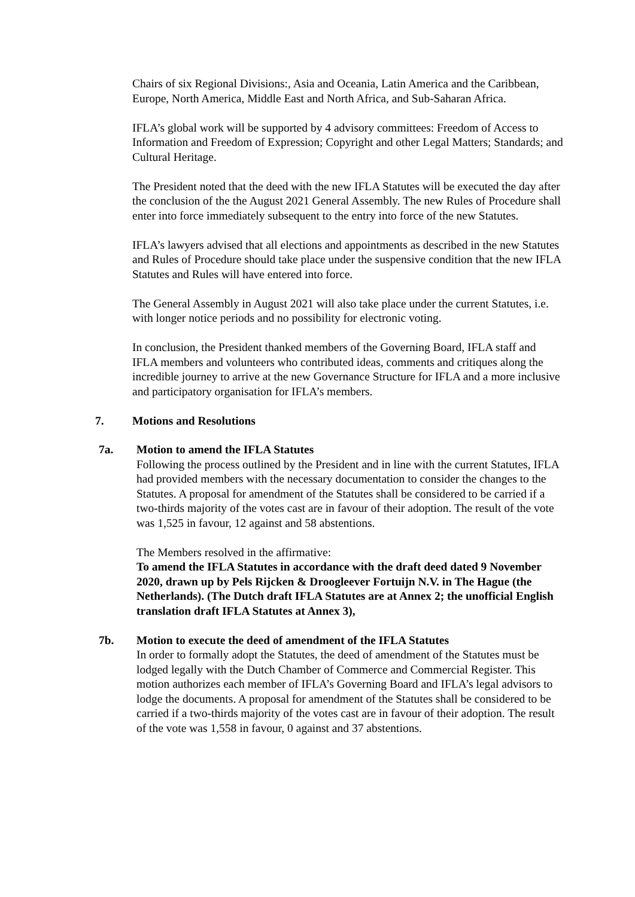Chairs of six Regional Divisions:, Asia and Oceania, Latin America and the Caribbean, Europe, North America, Middle East and North Africa, and Sub-Saharan Africa.
IFLA’s global work will be supported by 4 advisory committees: Freedom of Access to Information and Freedom of Expression; Copyright and other Legal Matters; Standards; and Cultural Heritage.
The President noted that the deed with the new IFLA Statutes will be executed the day after the conclusion of the the August 2021 General Assembly. The new Rules of Procedure shall enter into force immediately subsequent to the entry into force of the new Statutes.
IFLA’s lawyers advised that all elections and appointments as described in the new Statutes and Rules of Procedure should take place under the suspensive condition that the new IFLA Statutes and Rules will have entered into force.
The General Assembly in August 2021 will also take place under the current Statutes, i.e. with longer notice periods and no possibility for electronic voting.
In conclusion, the President thanked members of the Governing Board, IFLA staff and IFLA members and volunteers who contributed ideas, comments and critiques along the incredible journey to arrive at the new Governance Structure for IFLA and a more inclusive and participatory organisation for IFLA’s members.
7. Motions and Resolutions
7a. Motion to amend the IFLA Statutes
Following the process outlined by the President and in line with the current Statutes, IFLA had provided members with the necessary documentation to consider the changes to the Statutes. A proposal for amendment of the Statutes shall be considered to be carried if a two-thirds majority of the votes cast are in favour of their adoption. The result of the vote was 1,525 in favour, 12 against and 58 abstentions.
The Members resolved in the affirmative:
To amend the IFLA Statutes in accordance with the draft deed dated 9 November 2020, drawn up by Pels Rijcken & Droogleever Fortuijn N.V. in The Hague (the Netherlands). (The Dutch draft IFLA Statutes are at Annex 2; the unofficial English translation draft IFLA Statutes at Annex 3),
7b. Motion to execute the deed of amendment of the IFLA Statutes
In order to formally adopt the Statutes, the deed of amendment of the Statutes must be lodged legally with the Dutch Chamber of Commerce and Commercial Register. This motion authorizes each member of IFLA’s Governing Board and IFLA’s legal advisors to lodge the documents. A proposal for amendment of the Statutes shall be considered to be carried if a two-thirds majority of the votes cast are in favour of their adoption. The result of the vote was 1,558 in favour, 0 against and 37 abstentions.